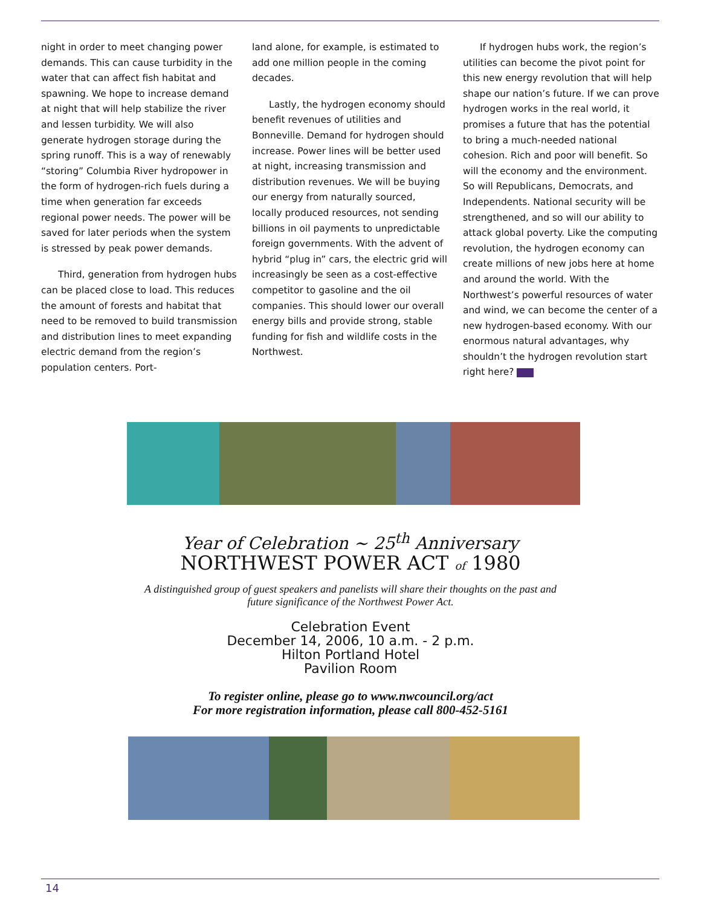night in order to meet changing power demands. This can cause turbidity in the water that can affect fish habitat and spawning. We hope to increase demand at night that will help stabilize the river and lessen turbidity. We will also generate hydrogen storage during the spring runoff. This is a way of renewably “storing” Columbia River hydropower in the form of hydrogen-rich fuels during a time when generation far exceeds regional power needs. The power will be saved for later periods when the system is stressed by peak power demands.
Third, generation from hydrogen hubs can be placed close to load. This reduces the amount of forests and habitat that need to be removed to build transmission and distribution lines to meet expanding electric demand from the region’s population centers. Port-
land alone, for example, is estimated to add one million people in the coming decades.
Lastly, the hydrogen economy should benefit revenues of utilities and Bonneville. Demand for hydrogen should increase. Power lines will be better used at night, increasing transmission and distribution revenues. We will be buying our energy from naturally sourced, locally produced resources, not sending billions in oil payments to unpredictable foreign governments. With the advent of hybrid “plug in” cars, the electric grid will increasingly be seen as a cost-effective competitor to gasoline and the oil companies. This should lower our overall energy bills and provide strong, stable funding for fish and wildlife costs in the Northwest.
If hydrogen hubs work, the region’s utilities can become the pivot point for this new energy revolution that will help shape our nation’s future. If we can prove hydrogen works in the real world, it promises a future that has the potential to bring a much-needed national cohesion. Rich and poor will benefit. So will the economy and the environment. So will Republicans, Democrats, and Independents. National security will be strengthened, and so will our ability to attack global poverty. Like the computing revolution, the hydrogen economy can create millions of new jobs here at home and around the world. With the Northwest’s powerful resources of water and wind, we can become the center of a new hydrogen-based economy. With our enormous natural advantages, why shouldn’t the hydrogen revolution start right here?
Year of Celebration ~ 25<sup>th</sup> Anniversary
NORTHWEST POWER ACT of 1980
A distinguished group of guest speakers and panelists will share their thoughts on the past and
future significance of the Northwest Power Act.
Celebration Event
December 14, 2006, 10 a.m. - 2 p.m.
Hilton Portland Hotel
Pavilion Room
To register online, please go to www.nwcouncil.org/act
For more registration information, please call 800-452-5161
14